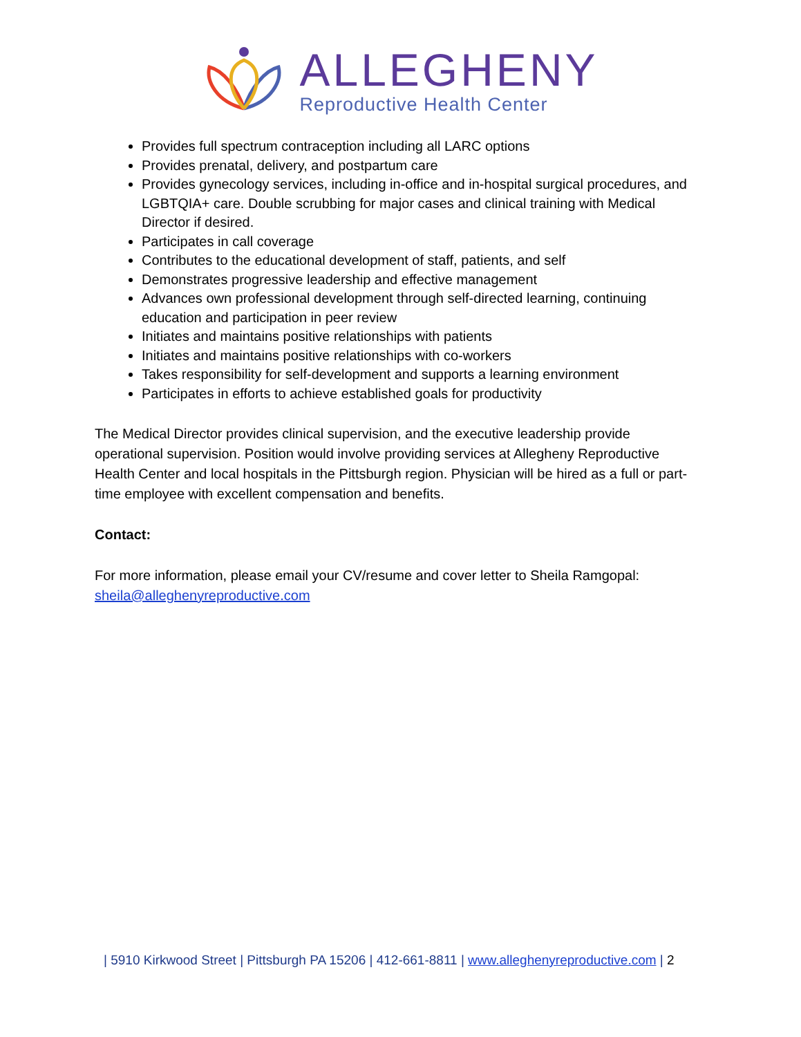ALLEGHENY
Reproductive Health Center
Provides full spectrum contraception including all LARC options
Provides prenatal, delivery, and postpartum care
Provides gynecology services, including in-office and in-hospital surgical procedures, and LGBTQIA+ care. Double scrubbing for major cases and clinical training with Medical Director if desired.
Participates in call coverage
Contributes to the educational development of staff, patients, and self
Demonstrates progressive leadership and effective management
Advances own professional development through self-directed learning, continuing education and participation in peer review
Initiates and maintains positive relationships with patients
Initiates and maintains positive relationships with co-workers
Takes responsibility for self-development and supports a learning environment
Participates in efforts to achieve established goals for productivity
The Medical Director provides clinical supervision, and the executive leadership provide operational supervision. Position would involve providing services at Allegheny Reproductive Health Center and local hospitals in the Pittsburgh region. Physician will be hired as a full or part-time employee with excellent compensation and benefits.
Contact:
For more information, please email your CV/resume and cover letter to Sheila Ramgopal: sheila@alleghenyreproductive.com
| 5910 Kirkwood Street | Pittsburgh PA 15206 | 412-661-8811 | www.alleghenyreproductive.com | 2